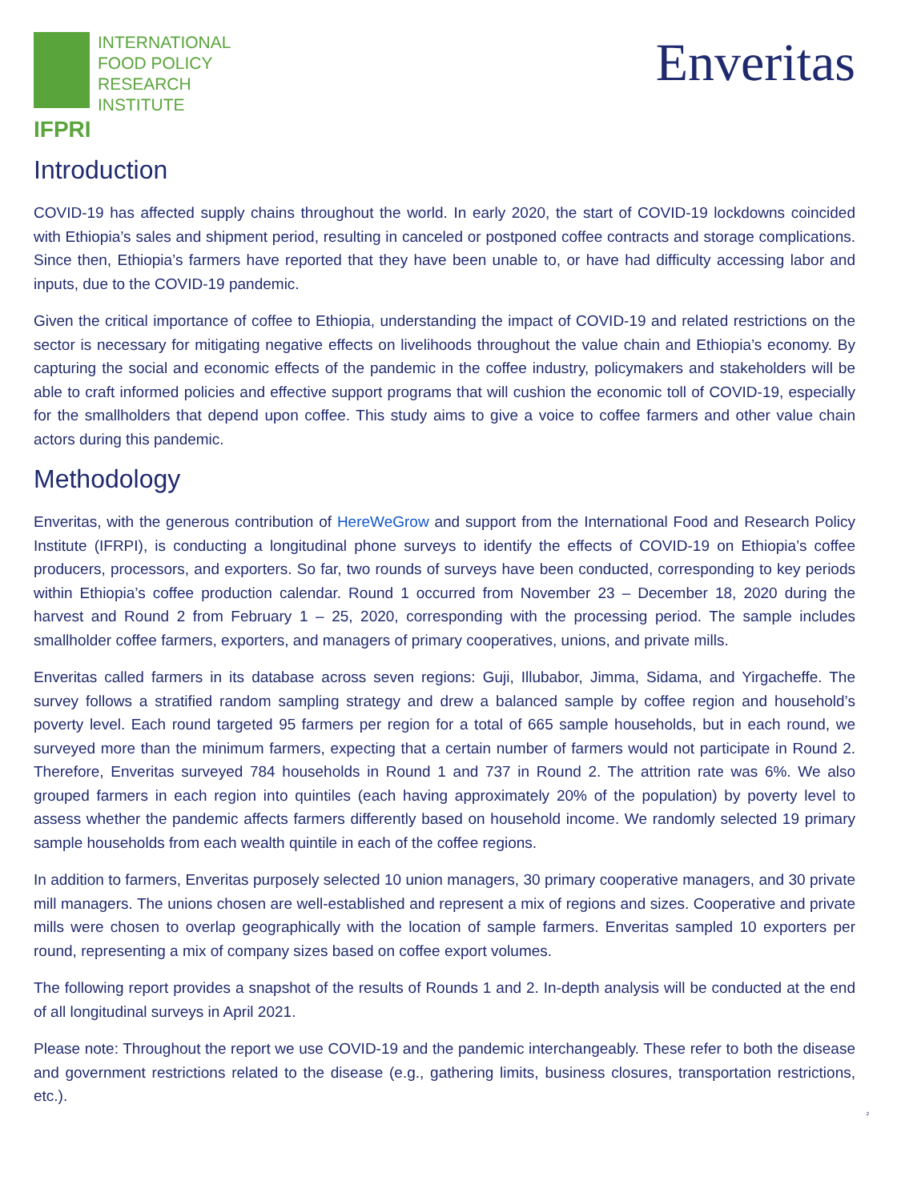INTERNATIONAL
FOOD POLICY
RESEARCH
INSTITUTE
IFPRI
Enveritas
Introduction
COVID-19 has affected supply chains throughout the world. In early 2020, the start of COVID-19 lockdowns coincided with Ethiopia’s sales and shipment period, resulting in canceled or postponed coffee contracts and storage complications. Since then, Ethiopia’s farmers have reported that they have been unable to, or have had difficulty accessing labor and inputs, due to the COVID-19 pandemic.
Given the critical importance of coffee to Ethiopia, understanding the impact of COVID-19 and related restrictions on the sector is necessary for mitigating negative effects on livelihoods throughout the value chain and Ethiopia’s economy. By capturing the social and economic effects of the pandemic in the coffee industry, policymakers and stakeholders will be able to craft informed policies and effective support programs that will cushion the economic toll of COVID-19, especially for the smallholders that depend upon coffee. This study aims to give a voice to coffee farmers and other value chain actors during this pandemic.
Methodology
Enveritas, with the generous contribution of HereWeGrow and support from the International Food and Research Policy Institute (IFRPI), is conducting a longitudinal phone surveys to identify the effects of COVID-19 on Ethiopia’s coffee producers, processors, and exporters. So far, two rounds of surveys have been conducted, corresponding to key periods within Ethiopia’s coffee production calendar. Round 1 occurred from November 23 – December 18, 2020 during the harvest and Round 2 from February 1 – 25, 2020, corresponding with the processing period. The sample includes smallholder coffee farmers, exporters, and managers of primary cooperatives, unions, and private mills.
Enveritas called farmers in its database across seven regions: Guji, Illubabor, Jimma, Sidama, and Yirgacheffe. The survey follows a stratified random sampling strategy and drew a balanced sample by coffee region and household’s poverty level. Each round targeted 95 farmers per region for a total of 665 sample households, but in each round, we surveyed more than the minimum farmers, expecting that a certain number of farmers would not participate in Round 2. Therefore, Enveritas surveyed 784 households in Round 1 and 737 in Round 2. The attrition rate was 6%. We also grouped farmers in each region into quintiles (each having approximately 20% of the population) by poverty level to assess whether the pandemic affects farmers differently based on household income. We randomly selected 19 primary sample households from each wealth quintile in each of the coffee regions.
In addition to farmers, Enveritas purposely selected 10 union managers, 30 primary cooperative managers, and 30 private mill managers. The unions chosen are well-established and represent a mix of regions and sizes. Cooperative and private mills were chosen to overlap geographically with the location of sample farmers. Enveritas sampled 10 exporters per round, representing a mix of company sizes based on coffee export volumes.
The following report provides a snapshot of the results of Rounds 1 and 2. In-depth analysis will be conducted at the end of all longitudinal surveys in April 2021.
Please note: Throughout the report we use COVID-19 and the pandemic interchangeably. These refer to both the disease and government restrictions related to the disease (e.g., gathering limits, business closures, transportation restrictions, etc.).
2